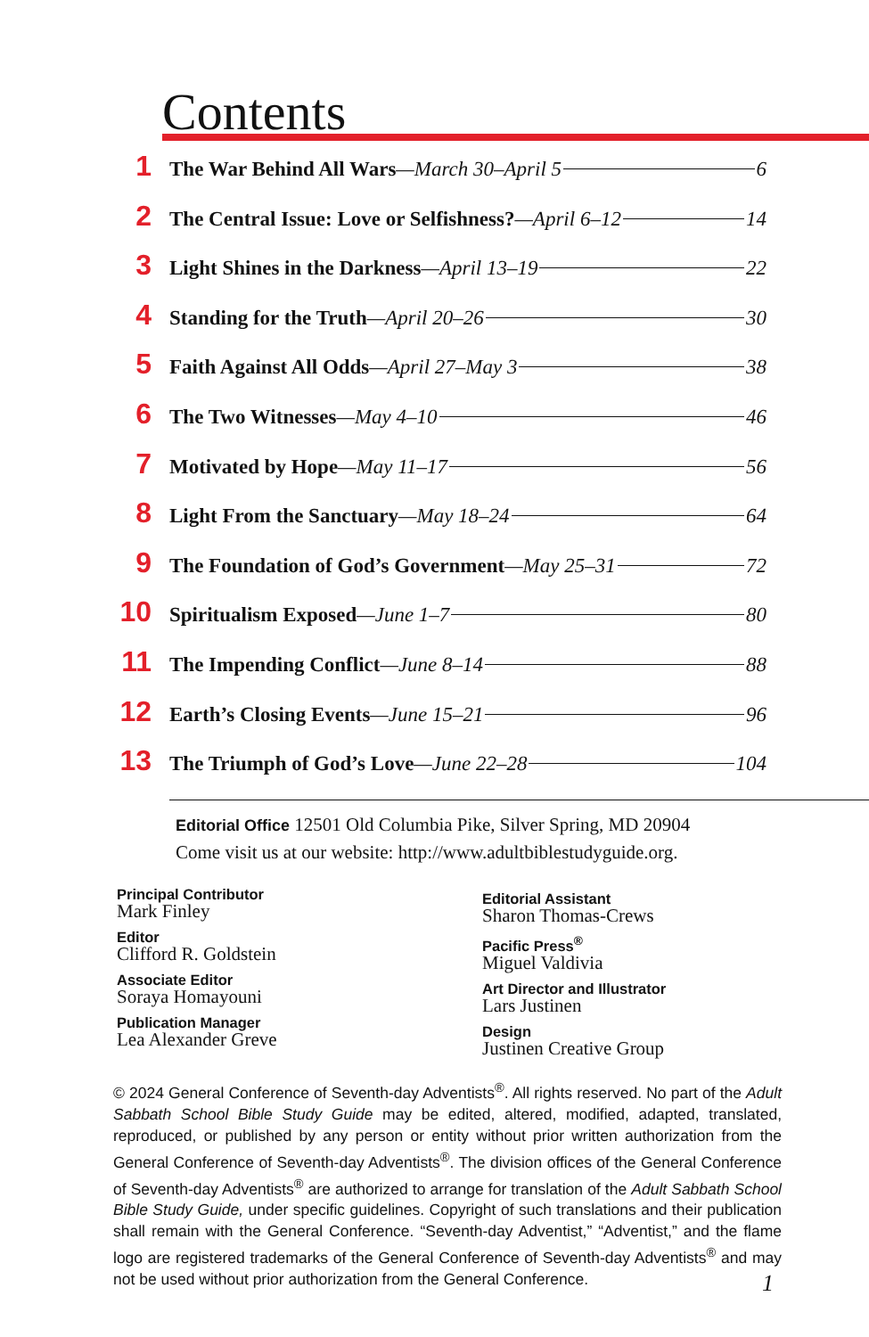Contents
1 The War Behind All Wars —March 30–April 5 6
2 The Central Issue: Love or Selfishness? —April 6–12 14
3 Light Shines in the Darkness —April 13–19 22
4 Standing for the Truth —April 20–26 30
5 Faith Against All Odds —April 27–May 3 38
6 The Two Witnesses —May 4–10 46
7 Motivated by Hope —May 11–17 56
8 Light From the Sanctuary —May 18–24 64
9 The Foundation of God’s Government —May 25–31 72
10 Spiritualism Exposed —June 1–7 80
11 The Impending Conflict —June 8–14 88
12 Earth’s Closing Events —June 15–21 96
13 The Triumph of God’s Love —June 22–28 104
Editorial Office 12501 Old Columbia Pike, Silver Spring, MD 20904
Come visit us at our website: http://www.adultbiblestudyguide.org.
Principal Contributor
Mark Finley
Editor
Clifford R. Goldstein
Associate Editor
Soraya Homayouni
Publication Manager
Lea Alexander Greve
Editorial Assistant
Sharon Thomas-Crews
Pacific Press<sup>®</sup>
Miguel Valdivia
Art Director and Illustrator
Lars Justinen
Design
Justinen Creative Group
© 2024 General Conference of Seventh-day Adventists<sup>®</sup>. All rights reserved. No part of the Adult Sabbath School Bible Study Guide may be edited, altered, modified, adapted, translated, reproduced, or published by any person or entity without prior written authorization from the General Conference of Seventh-day Adventists<sup>®</sup>. The division offices of the General Conference of Seventh-day Adventists<sup>®</sup> are authorized to arrange for translation of the Adult Sabbath School Bible Study Guide, under specific guidelines. Copyright of such translations and their publication shall remain with the General Conference. “Seventh-day Adventist,” “Adventist,” and the flame logo are registered trademarks of the General Conference of Seventh-day Adventists<sup>®</sup> and may not be used without prior authorization from the General Conference.
1